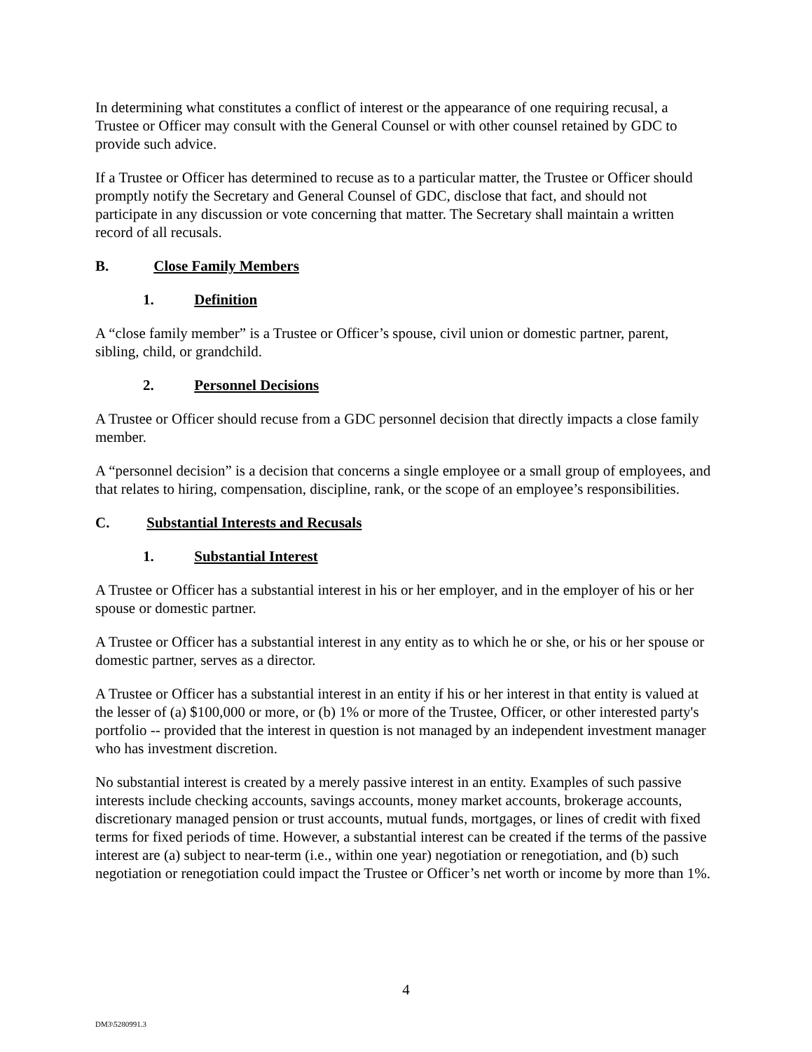In determining what constitutes a conflict of interest or the appearance of one requiring recusal, a Trustee or Officer may consult with the General Counsel or with other counsel retained by GDC to provide such advice.
If a Trustee or Officer has determined to recuse as to a particular matter, the Trustee or Officer should promptly notify the Secretary and General Counsel of GDC, disclose that fact, and should not participate in any discussion or vote concerning that matter. The Secretary shall maintain a written record of all recusals.
B. Close Family Members
1. Definition
A “close family member” is a Trustee or Officer’s spouse, civil union or domestic partner, parent, sibling, child, or grandchild.
2. Personnel Decisions
A Trustee or Officer should recuse from a GDC personnel decision that directly impacts a close family member.
A “personnel decision” is a decision that concerns a single employee or a small group of employees, and that relates to hiring, compensation, discipline, rank, or the scope of an employee’s responsibilities.
C. Substantial Interests and Recusals
1. Substantial Interest
A Trustee or Officer has a substantial interest in his or her employer, and in the employer of his or her spouse or domestic partner.
A Trustee or Officer has a substantial interest in any entity as to which he or she, or his or her spouse or domestic partner, serves as a director.
A Trustee or Officer has a substantial interest in an entity if his or her interest in that entity is valued at the lesser of (a) $100,000 or more, or (b) 1% or more of the Trustee, Officer, or other interested party's portfolio -- provided that the interest in question is not managed by an independent investment manager who has investment discretion.
No substantial interest is created by a merely passive interest in an entity. Examples of such passive interests include checking accounts, savings accounts, money market accounts, brokerage accounts, discretionary managed pension or trust accounts, mutual funds, mortgages, or lines of credit with fixed terms for fixed periods of time. However, a substantial interest can be created if the terms of the passive interest are (a) subject to near-term (i.e., within one year) negotiation or renegotiation, and (b) such negotiation or renegotiation could impact the Trustee or Officer’s net worth or income by more than 1%.
4
DM3\5280991.3